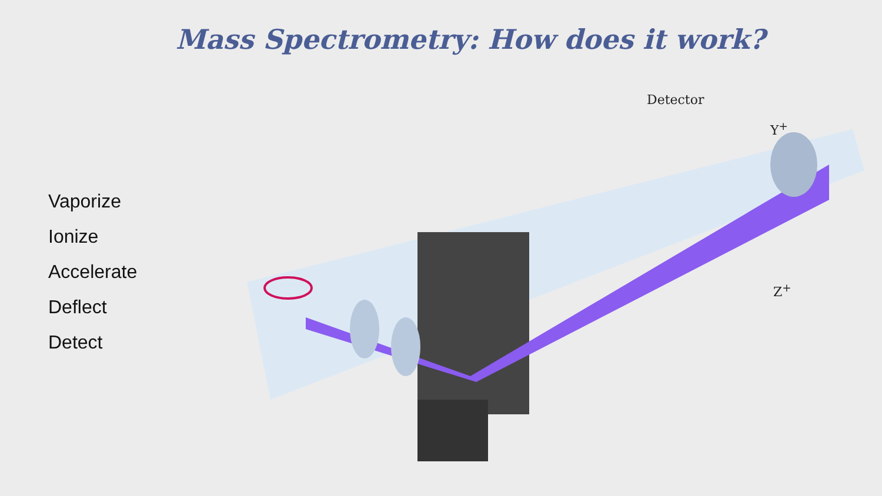Mass Spectrometry: How does it work?
Vaporize
Ionize
Accelerate
Deflect
Detect
Detector
Y<sup>+</sup>
Z<sup>+</sup>